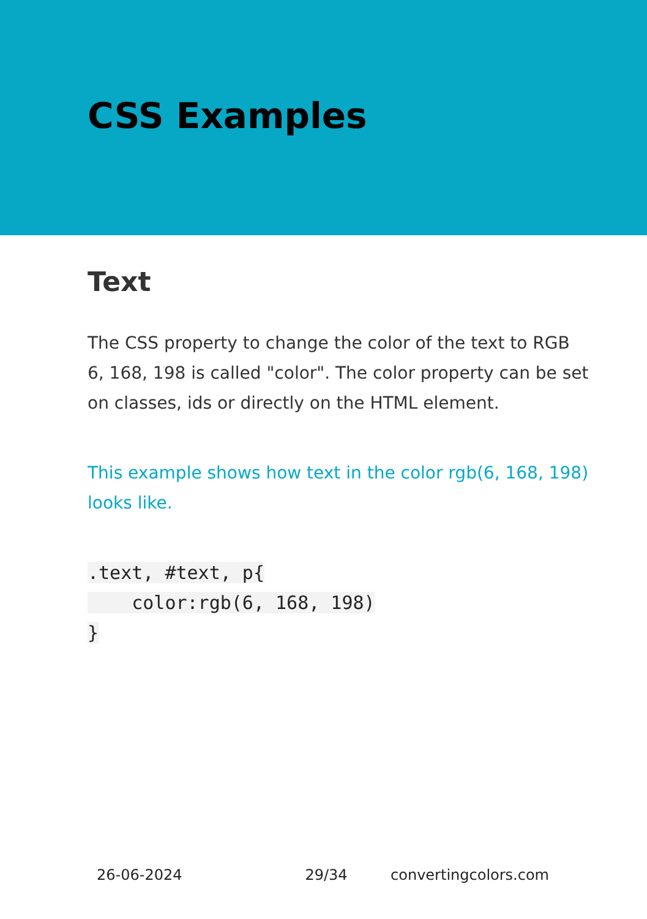CSS Examples
Text
The CSS property to change the color of the text to RGB 6, 168, 198 is called "color". The color property can be set on classes, ids or directly on the HTML element.
This example shows how text in the color rgb(6, 168, 198) looks like.
.text, #text, p{
    color:rgb(6, 168, 198)
}
26-06-2024 29/34 convertingcolors.com